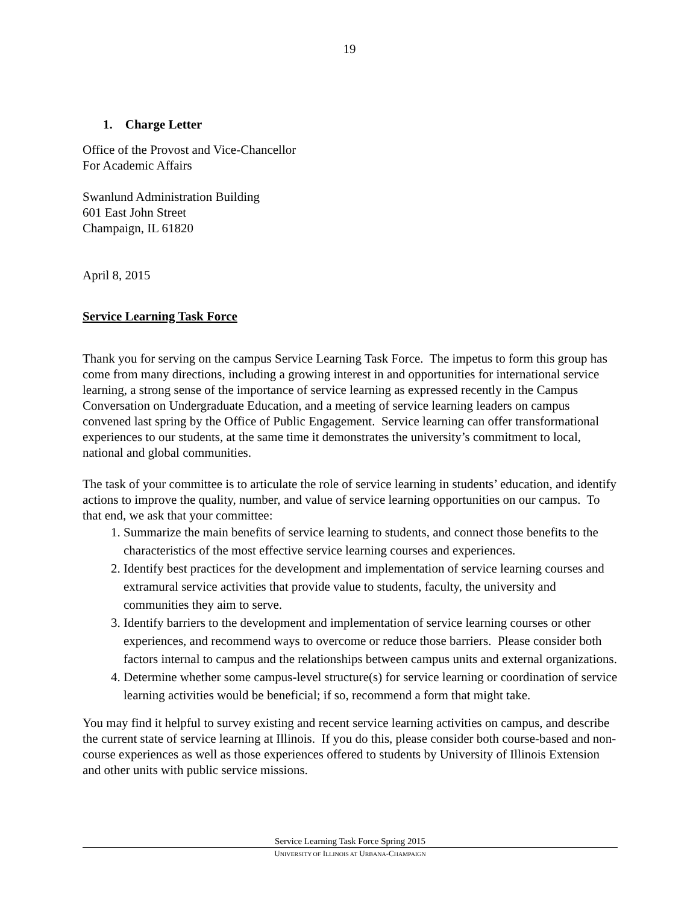19
1. Charge Letter
Office of the Provost and Vice-Chancellor
For Academic Affairs
Swanlund Administration Building
601 East John Street
Champaign, IL 61820
April 8, 2015
Service Learning Task Force
Thank you for serving on the campus Service Learning Task Force. The impetus to form this group has come from many directions, including a growing interest in and opportunities for international service learning, a strong sense of the importance of service learning as expressed recently in the Campus Conversation on Undergraduate Education, and a meeting of service learning leaders on campus convened last spring by the Office of Public Engagement. Service learning can offer transformational experiences to our students, at the same time it demonstrates the university’s commitment to local, national and global communities.
The task of your committee is to articulate the role of service learning in students’ education, and identify actions to improve the quality, number, and value of service learning opportunities on our campus. To that end, we ask that your committee:
1. Summarize the main benefits of service learning to students, and connect those benefits to the characteristics of the most effective service learning courses and experiences.
2. Identify best practices for the development and implementation of service learning courses and extramural service activities that provide value to students, faculty, the university and communities they aim to serve.
3. Identify barriers to the development and implementation of service learning courses or other experiences, and recommend ways to overcome or reduce those barriers. Please consider both factors internal to campus and the relationships between campus units and external organizations.
4. Determine whether some campus-level structure(s) for service learning or coordination of service learning activities would be beneficial; if so, recommend a form that might take.
You may find it helpful to survey existing and recent service learning activities on campus, and describe the current state of service learning at Illinois. If you do this, please consider both course-based and non-course experiences as well as those experiences offered to students by University of Illinois Extension and other units with public service missions.
Service Learning Task Force Spring 2015
UNIVERSITY OF ILLINOIS AT URBANA-CHAMPAIGN